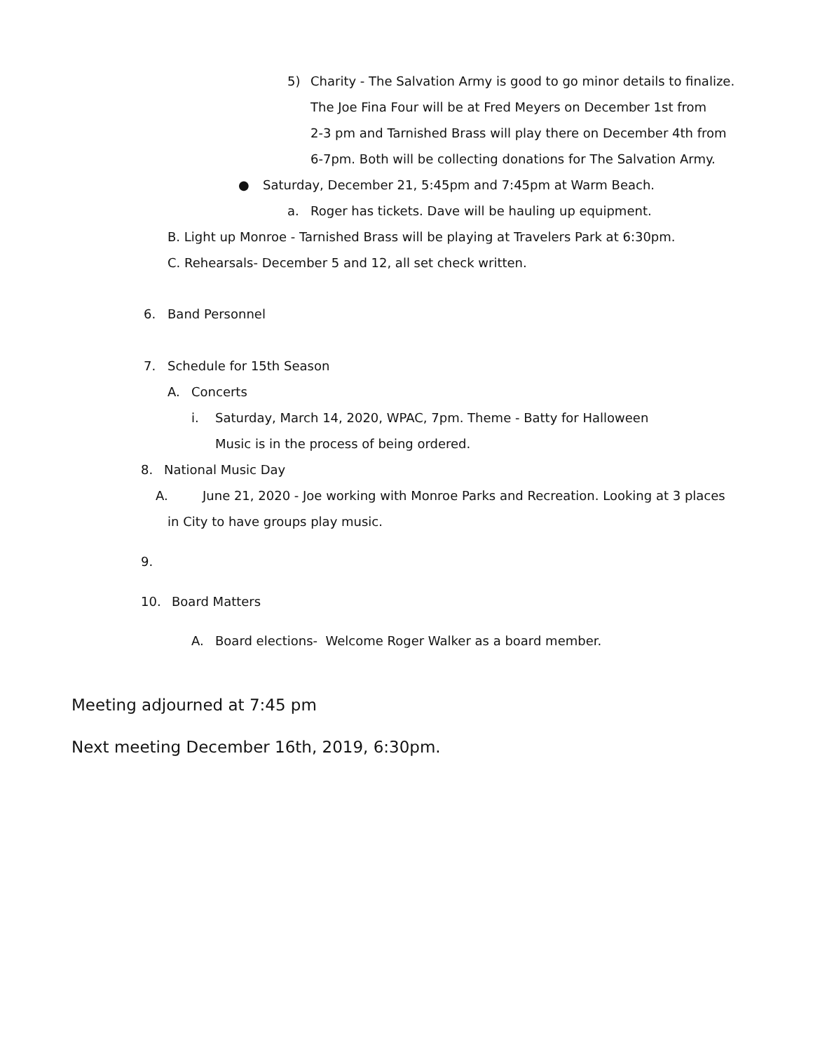5) Charity - The Salvation Army is good to go minor details to finalize.
The Joe Fina Four will be at Fred Meyers on December 1st from
2-3 pm and Tarnished Brass will play there on December 4th from
6-7pm. Both will be collecting donations for The Salvation Army.
● Saturday, December 21, 5:45pm and 7:45pm at Warm Beach.
a. Roger has tickets. Dave will be hauling up equipment.
B. Light up Monroe - Tarnished Brass will be playing at Travelers Park at 6:30pm.
C. Rehearsals- December 5 and 12, all set check written.
6. Band Personnel
7. Schedule for 15th Season
A. Concerts
i. Saturday, March 14, 2020, WPAC, 7pm. Theme - Batty for Halloween
Music is in the process of being ordered.
8. National Music Day
A. June 21, 2020 - Joe working with Monroe Parks and Recreation. Looking at 3 places
in City to have groups play music.
9.
10. Board Matters
A. Board elections- Welcome Roger Walker as a board member.
Meeting adjourned at 7:45 pm
Next meeting December 16th, 2019, 6:30pm.